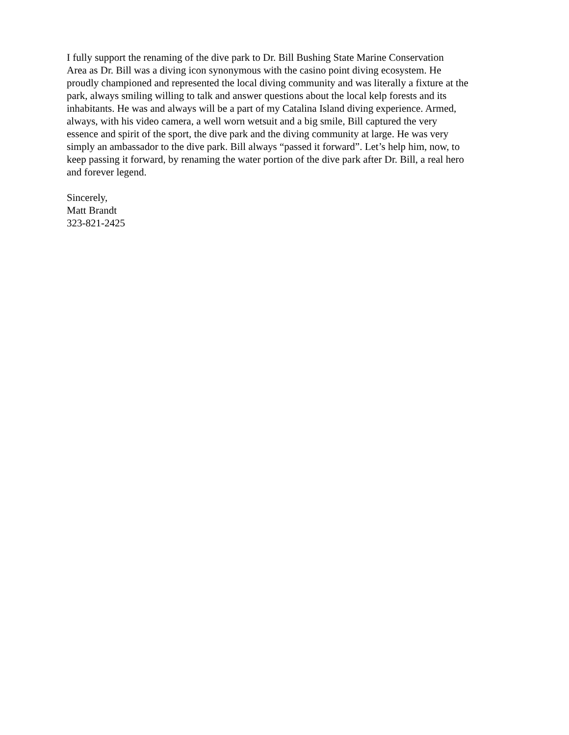I fully support the renaming of the dive park to Dr. Bill Bushing State Marine Conservation
Area as Dr. Bill was a diving icon synonymous with the casino point diving ecosystem. He
proudly championed and represented the local diving community and was literally a fixture at the
park, always smiling willing to talk and answer questions about the local kelp forests and its
inhabitants. He was and always will be a part of my Catalina Island diving experience. Armed,
always, with his video camera, a well worn wetsuit and a big smile, Bill captured the very
essence and spirit of the sport, the dive park and the diving community at large. He was very
simply an ambassador to the dive park. Bill always “passed it forward”. Let’s help him, now, to
keep passing it forward, by renaming the water portion of the dive park after Dr. Bill, a real hero
and forever legend.
Sincerely,
Matt Brandt
323-821-2425